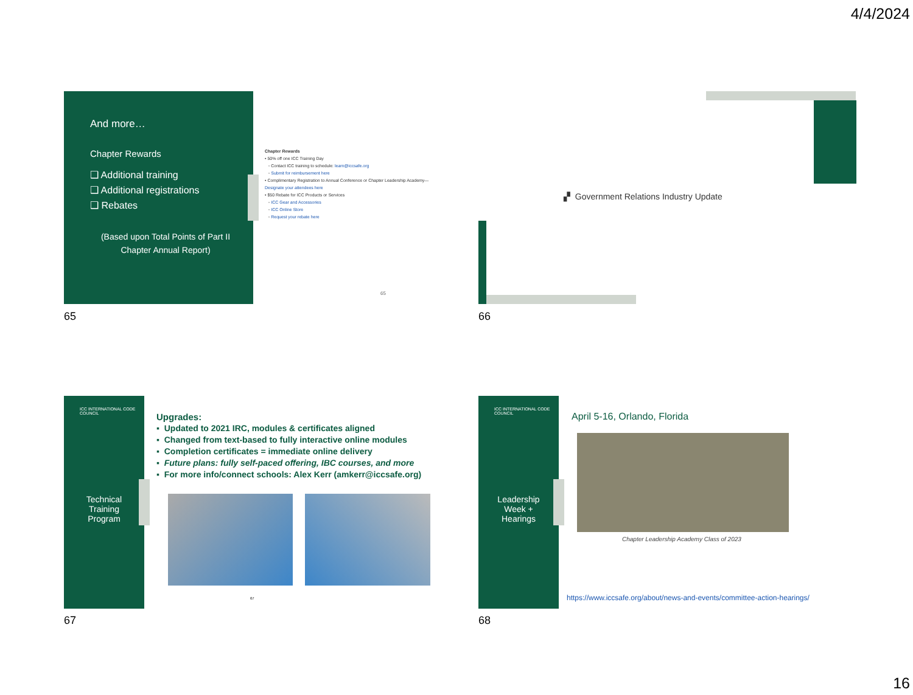4/4/2024
And more…
Chapter Rewards
❑ Additional training
❑ Additional registrations
❑ Rebates
(Based upon Total Points of Part II Chapter Annual Report)
Chapter Rewards
• 50% off one ICC Training Day
◦ Contact ICC training to schedule: learn@iccsafe.org
◦ Submit for reimbursement here
• Complimentary Registration to Annual Conference or Chapter Leadership Academy—Designate your attendees here
• $50 Rebate for ICC Products or Services
◦ ICC Gear and Accessories
◦ ICC Online Store
◦ Request your rebate here
65
65
▞ Government Relations Industry Update
66
ICC INTERNATIONAL CODE COUNCIL
Technical
Training
Program
Upgrades:
▪ Updated to 2021 IRC, modules & certificates aligned
▪ Changed from text-based to fully interactive online modules
▪ Completion certificates = immediate online delivery
▪ Future plans: fully self-paced offering, IBC courses, and more
▪ For more info/connect schools: Alex Kerr (amkerr@iccsafe.org)
67
67
ICC INTERNATIONAL CODE COUNCIL
Leadership
Week +
Hearings
April 5-16, Orlando, Florida
Chapter Leadership Academy Class of 2023
https://www.iccsafe.org/about/news-and-events/committee-action-hearings/
68
16